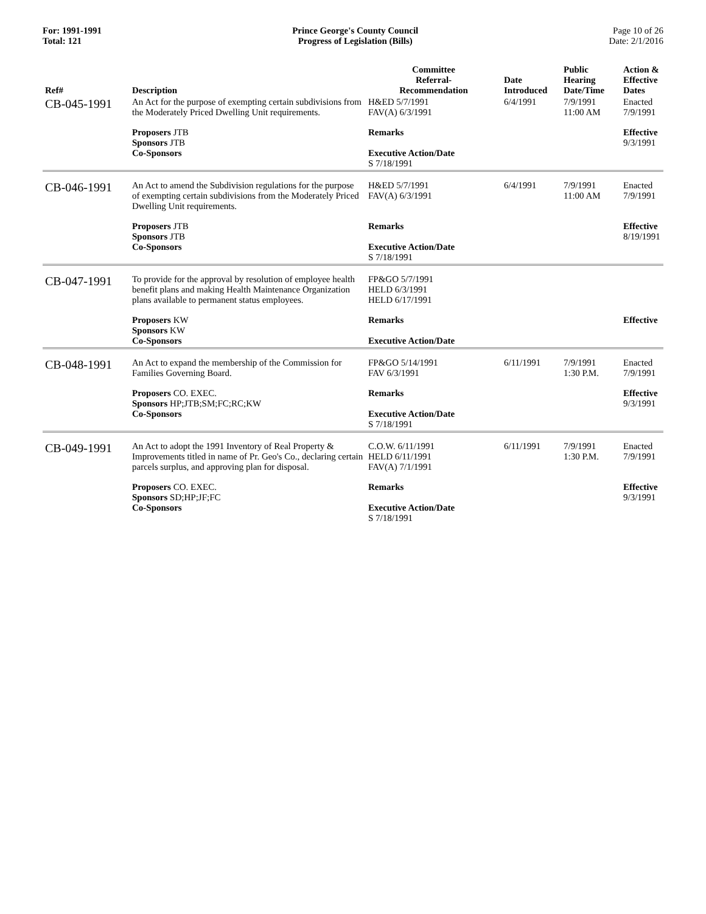For: 1991-1991
Total: 121
Prince George's County Council
Progress of Legislation (Bills)
Page 10 of 26
Date: 2/1/2016
| Ref# | Description | Committee Referral- Recommendation | Date Introduced | Public Hearing Date/Time | Action & Effective Dates |
| --- | --- | --- | --- | --- | --- |
| CB-045-1991 | An Act for the purpose of exempting certain subdivisions from the Moderately Priced Dwelling Unit requirements. | H&ED 5/7/1991 FAV(A) 6/3/1991 | 6/4/1991 | 7/9/1991 11:00 AM | Enacted 7/9/1991 |
| | Proposers JTB Sponsors JTB Co-Sponsors | Remarks Executive Action/Date S 7/18/1991 | | | Effective 9/3/1991 |
| CB-046-1991 | An Act to amend the Subdivision regulations for the purpose of exempting certain subdivisions from the Moderately Priced Dwelling Unit requirements. | H&ED 5/7/1991 FAV(A) 6/3/1991 | 6/4/1991 | 7/9/1991 11:00 AM | Enacted 7/9/1991 |
| | Proposers JTB Sponsors JTB Co-Sponsors | Remarks Executive Action/Date S 7/18/1991 | | | Effective 8/19/1991 |
| CB-047-1991 | To provide for the approval by resolution of employee health benefit plans and making Health Maintenance Organization plans available to permanent status employees. | FP&GO 5/7/1991 HELD 6/3/1991 HELD 6/17/1991 | | | |
| | Proposers KW Sponsors KW Co-Sponsors | Remarks Executive Action/Date | | | Effective |
| CB-048-1991 | An Act to expand the membership of the Commission for Families Governing Board. | FP&GO 5/14/1991 FAV 6/3/1991 | 6/11/1991 | 7/9/1991 1:30 P.M. | Enacted 7/9/1991 |
| | Proposers CO. EXEC. Sponsors HP;JTB;SM;FC;RC;KW Co-Sponsors | Remarks Executive Action/Date S 7/18/1991 | | | Effective 9/3/1991 |
| CB-049-1991 | An Act to adopt the 1991 Inventory of Real Property & Improvements titled in name of Pr. Geo's Co., declaring certain parcels surplus, and approving plan for disposal. | C.O.W. 6/11/1991 HELD 6/11/1991 FAV(A) 7/1/1991 | 6/11/1991 | 7/9/1991 1:30 P.M. | Enacted 7/9/1991 |
| | Proposers CO. EXEC. Sponsors SD;HP;JF;FC Co-Sponsors | Remarks Executive Action/Date S 7/18/1991 | | | Effective 9/3/1991 |